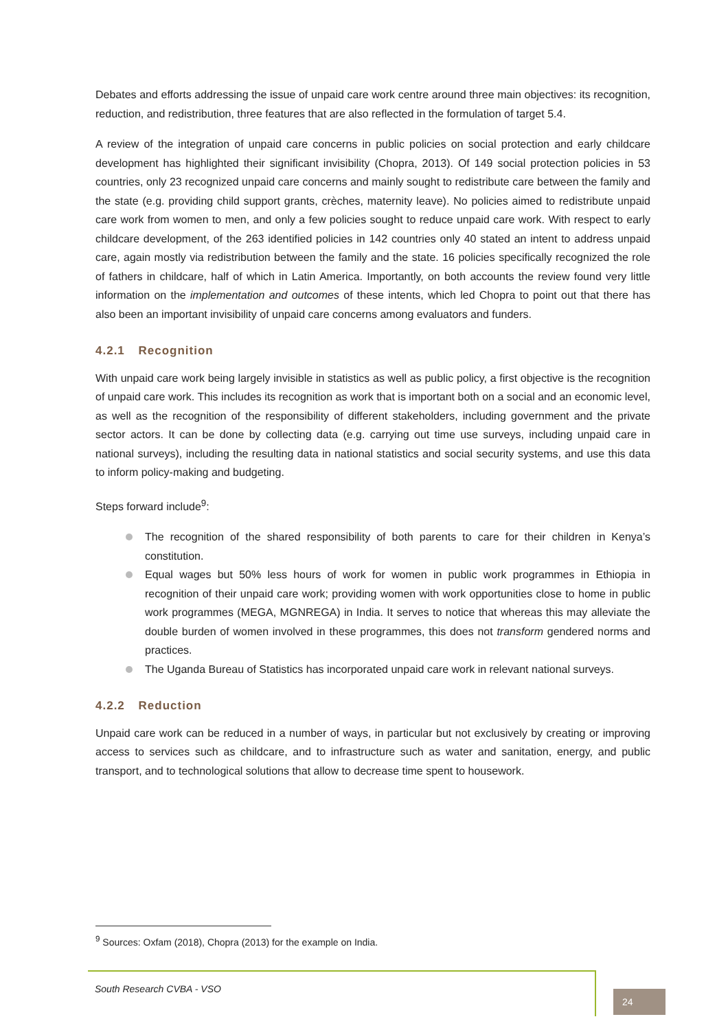Debates and efforts addressing the issue of unpaid care work centre around three main objectives: its recognition, reduction, and redistribution, three features that are also reflected in the formulation of target 5.4.
A review of the integration of unpaid care concerns in public policies on social protection and early childcare development has highlighted their significant invisibility (Chopra, 2013). Of 149 social protection policies in 53 countries, only 23 recognized unpaid care concerns and mainly sought to redistribute care between the family and the state (e.g. providing child support grants, crèches, maternity leave). No policies aimed to redistribute unpaid care work from women to men, and only a few policies sought to reduce unpaid care work. With respect to early childcare development, of the 263 identified policies in 142 countries only 40 stated an intent to address unpaid care, again mostly via redistribution between the family and the state. 16 policies specifically recognized the role of fathers in childcare, half of which in Latin America. Importantly, on both accounts the review found very little information on the implementation and outcomes of these intents, which led Chopra to point out that there has also been an important invisibility of unpaid care concerns among evaluators and funders.
4.2.1 Recognition
With unpaid care work being largely invisible in statistics as well as public policy, a first objective is the recognition of unpaid care work. This includes its recognition as work that is important both on a social and an economic level, as well as the recognition of the responsibility of different stakeholders, including government and the private sector actors. It can be done by collecting data (e.g. carrying out time use surveys, including unpaid care in national surveys), including the resulting data in national statistics and social security systems, and use this data to inform policy-making and budgeting.
Steps forward include<sup>9</sup>:
The recognition of the shared responsibility of both parents to care for their children in Kenya’s constitution.
Equal wages but 50% less hours of work for women in public work programmes in Ethiopia in recognition of their unpaid care work; providing women with work opportunities close to home in public work programmes (MEGA, MGNREGA) in India. It serves to notice that whereas this may alleviate the double burden of women involved in these programmes, this does not transform gendered norms and practices.
The Uganda Bureau of Statistics has incorporated unpaid care work in relevant national surveys.
4.2.2 Reduction
Unpaid care work can be reduced in a number of ways, in particular but not exclusively by creating or improving access to services such as childcare, and to infrastructure such as water and sanitation, energy, and public transport, and to technological solutions that allow to decrease time spent to housework.
<sup>9</sup> Sources: Oxfam (2018), Chopra (2013) for the example on India.
South Research CVBA - VSO
24